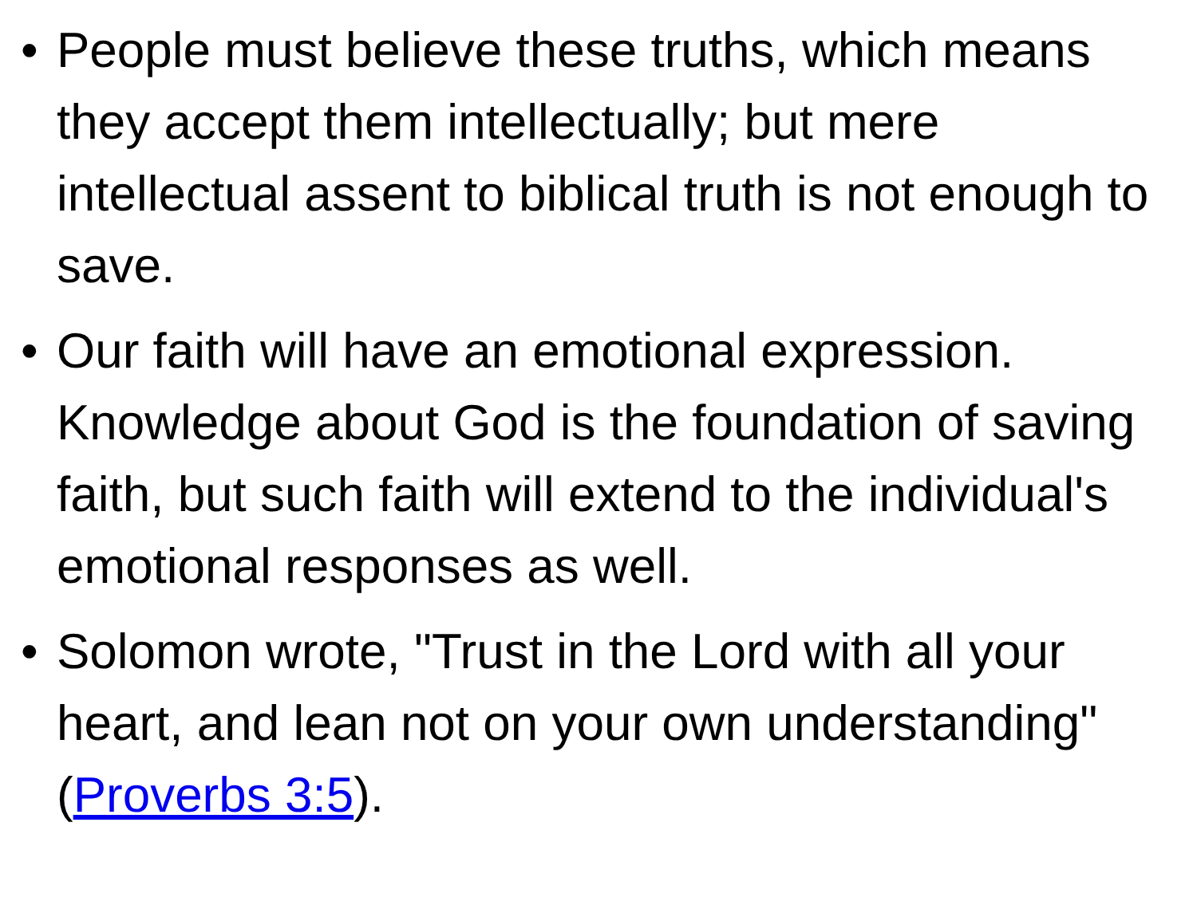• People must believe these truths, which means they accept them intellectually; but mere intellectual assent to biblical truth is not enough to save.
• Our faith will have an emotional expression. Knowledge about God is the foundation of saving faith, but such faith will extend to the individual's emotional responses as well.
• Solomon wrote, "Trust in the Lord with all your heart, and lean not on your own understanding" (Proverbs 3:5).